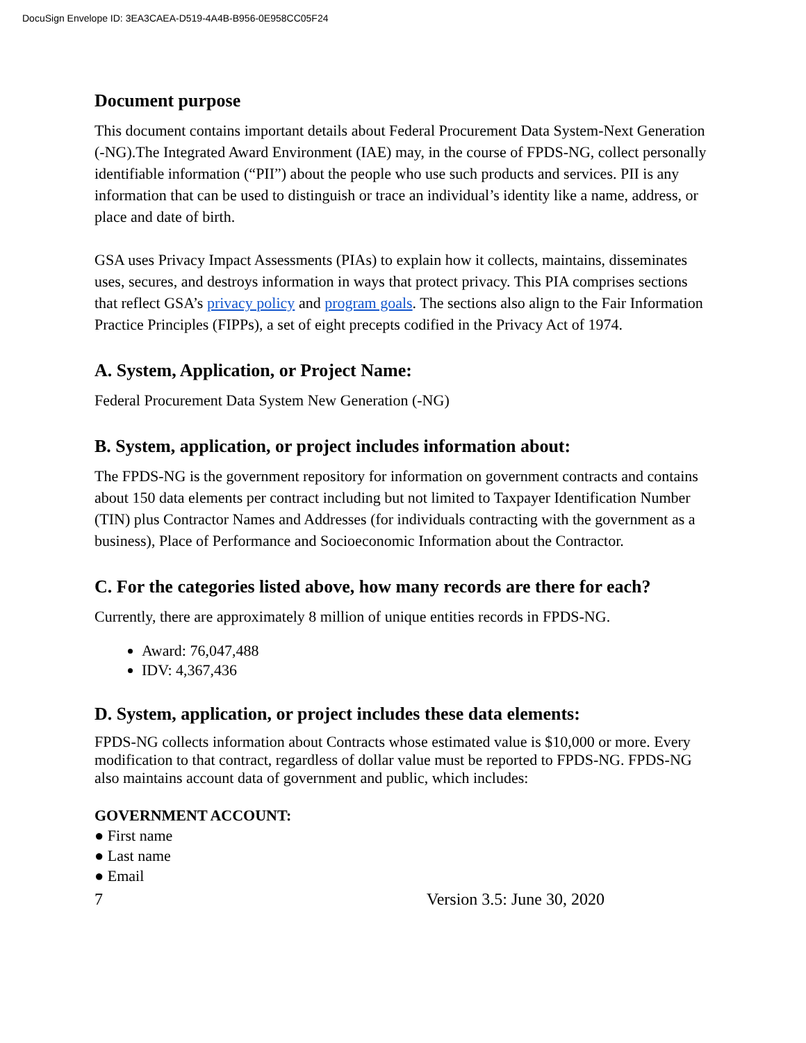DocuSign Envelope ID: 3EA3CAEA-D519-4A4B-B956-0E958CC05F24
Document purpose
This document contains important details about Federal Procurement Data System-Next Generation (-NG).The Integrated Award Environment (IAE) may, in the course of FPDS-NG, collect personally identifiable information (“PII”) about the people who use such products and services. PII is any information that can be used to distinguish or trace an individual’s identity like a name, address, or place and date of birth.
GSA uses Privacy Impact Assessments (PIAs) to explain how it collects, maintains, disseminates uses, secures, and destroys information in ways that protect privacy. This PIA comprises sections that reflect GSA’s privacy policy and program goals. The sections also align to the Fair Information Practice Principles (FIPPs), a set of eight precepts codified in the Privacy Act of 1974.
A. System, Application, or Project Name:
Federal Procurement Data System New Generation (-NG)
B. System, application, or project includes information about:
The FPDS-NG is the government repository for information on government contracts and contains about 150 data elements per contract including but not limited to Taxpayer Identification Number (TIN) plus Contractor Names and Addresses (for individuals contracting with the government as a business), Place of Performance and Socioeconomic Information about the Contractor.
C. For the categories listed above, how many records are there for each?
Currently, there are approximately 8 million of unique entities records in FPDS-NG.
Award: 76,047,488
IDV: 4,367,436
D. System, application, or project includes these data elements:
FPDS-NG collects information about Contracts whose estimated value is $10,000 or more. Every modification to that contract, regardless of dollar value must be reported to FPDS-NG. FPDS-NG also maintains account data of government and public, which includes:
GOVERNMENT ACCOUNT:
● First name
● Last name
● Email
7 Version 3.5: June 30, 2020